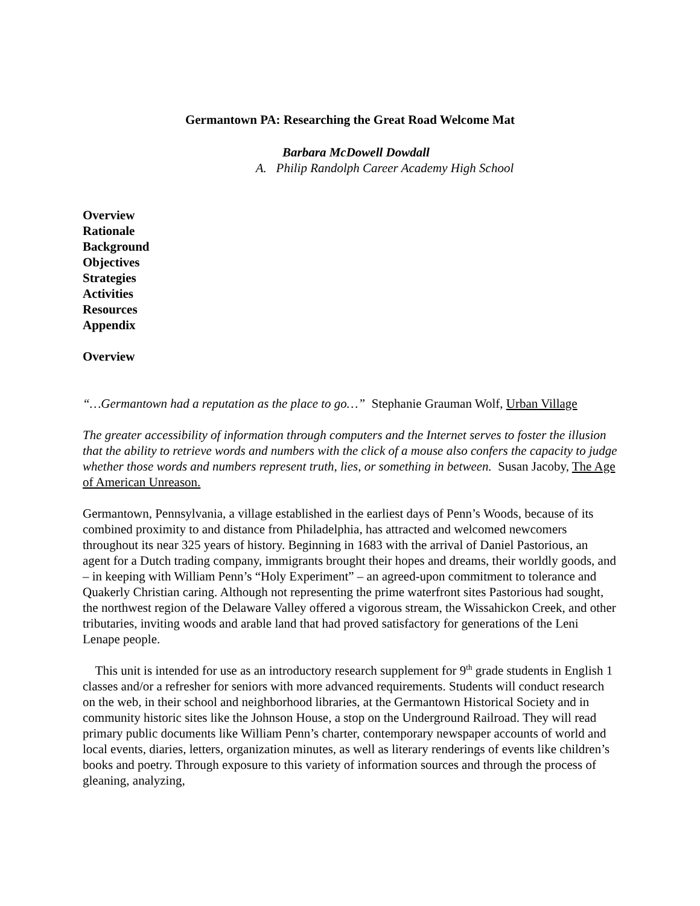Germantown PA: Researching the Great Road Welcome Mat
Barbara McDowell Dowdall
A. Philip Randolph Career Academy High School
Overview
Rationale
Background
Objectives
Strategies
Activities
Resources
Appendix
Overview
“…Germantown had a reputation as the place to go…” Stephanie Grauman Wolf, Urban Village
The greater accessibility of information through computers and the Internet serves to foster the illusion that the ability to retrieve words and numbers with the click of a mouse also confers the capacity to judge whether those words and numbers represent truth, lies, or something in between. Susan Jacoby, The Age of American Unreason.
Germantown, Pennsylvania, a village established in the earliest days of Penn’s Woods, because of its combined proximity to and distance from Philadelphia, has attracted and welcomed newcomers throughout its near 325 years of history. Beginning in 1683 with the arrival of Daniel Pastorious, an agent for a Dutch trading company, immigrants brought their hopes and dreams, their worldly goods, and – in keeping with William Penn’s “Holy Experiment” – an agreed-upon commitment to tolerance and Quakerly Christian caring. Although not representing the prime waterfront sites Pastorious had sought, the northwest region of the Delaware Valley offered a vigorous stream, the Wissahickon Creek, and other tributaries, inviting woods and arable land that had proved satisfactory for generations of the Leni Lenape people.
This unit is intended for use as an introductory research supplement for 9<sup>th</sup> grade students in English 1 classes and/or a refresher for seniors with more advanced requirements. Students will conduct research on the web, in their school and neighborhood libraries, at the Germantown Historical Society and in community historic sites like the Johnson House, a stop on the Underground Railroad. They will read primary public documents like William Penn’s charter, contemporary newspaper accounts of world and local events, diaries, letters, organization minutes, as well as literary renderings of events like children’s books and poetry. Through exposure to this variety of information sources and through the process of gleaning, analyzing,